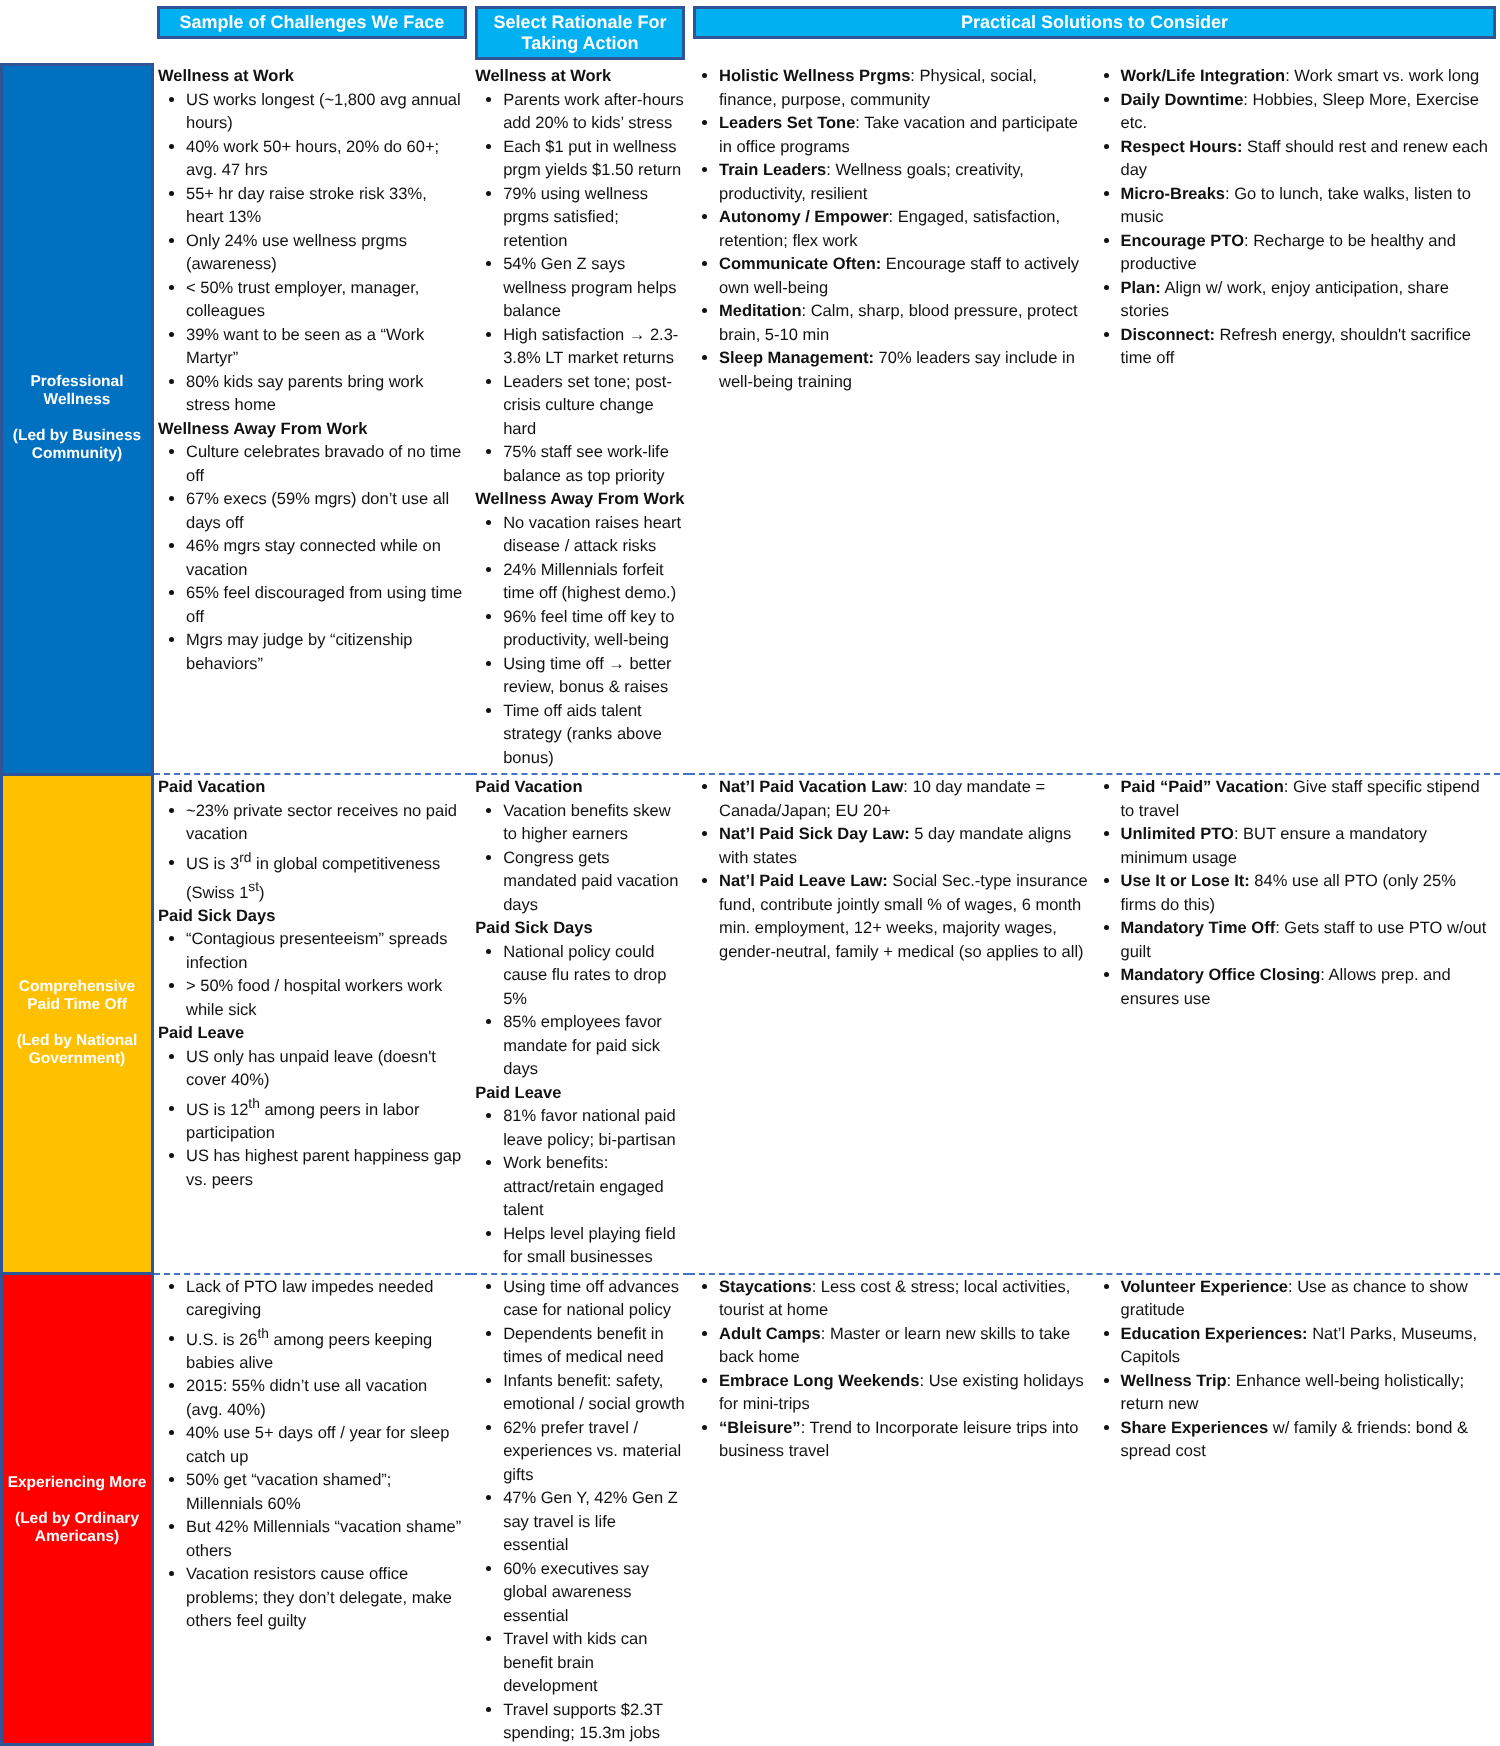| | Sample of Challenges We Face | Select Rationale For Taking Action | Practical Solutions to Consider |
| --- | --- | --- | --- |
| Professional Wellness (Led by Business Community) | Wellness at Work US works longest (~1,800 avg annual hours) 40% work 50+ hours, 20% do 60+; avg. 47 hrs 55+ hr day raise stroke risk 33%, heart 13% Only 24% use wellness prgms (awareness) < 50% trust employer, manager, colleagues 39% want to be seen as a “Work Martyr” 80% kids say parents bring work stress home Wellness Away From Work Culture celebrates bravado of no time off 67% execs (59% mgrs) don’t use all days off 46% mgrs stay connected while on vacation 65% feel discouraged from using time off Mgrs may judge by “citizenship behaviors” | Wellness at Work Parents work after-hours add 20% to kids’ stress Each $1 put in wellness prgm yields $1.50 return 79% using wellness prgms satisfied; retention 54% Gen Z says wellness program helps balance High satisfaction → 2.3-3.8% LT market returns Leaders set tone; post-crisis culture change hard 75% staff see work-life balance as top priority Wellness Away From Work No vacation raises heart disease / attack risks 24% Millennials forfeit time off (highest demo.) 96% feel time off key to productivity, well-being Using time off → better review, bonus & raises Time off aids talent strategy (ranks above bonus) | Holistic Wellness Prgms : Physical, social, finance, purpose, community Leaders Set Tone : Take vacation and participate in office programs Train Leaders : Wellness goals; creativity, productivity, resilient Autonomy / Empower : Engaged, satisfaction, retention; flex work Communicate Often: Encourage staff to actively own well-being Meditation : Calm, sharp, blood pressure, protect brain, 5-10 min Sleep Management: 70% leaders say include in well-being training Work/Life Integration : Work smart vs. work long Daily Downtime : Hobbies, Sleep More, Exercise etc. Respect Hours: Staff should rest and renew each day Micro-Breaks : Go to lunch, take walks, listen to music Encourage PTO : Recharge to be healthy and productive Plan: Align w/ work, enjoy anticipation, share stories Disconnect: Refresh energy, shouldn't sacrifice time off |
| Comprehensive Paid Time Off (Led by National Government) | Paid Vacation ~23% private sector receives no paid vacation US is 3<sup>rd</sup> in global competitiveness (Swiss 1<sup>st</sup>) Paid Sick Days “Contagious presenteeism” spreads infection > 50% food / hospital workers work while sick Paid Leave US only has unpaid leave (doesn't cover 40%) US is 12<sup>th</sup> among peers in labor participation US has highest parent happiness gap vs. peers | Paid Vacation Vacation benefits skew to higher earners Congress gets mandated paid vacation days Paid Sick Days National policy could cause flu rates to drop 5% 85% employees favor mandate for paid sick days Paid Leave 81% favor national paid leave policy; bi-partisan Work benefits: attract/retain engaged talent Helps level playing field for small businesses | Nat’l Paid Vacation Law : 10 day mandate = Canada/Japan; EU 20+ Nat’l Paid Sick Day Law: 5 day mandate aligns with states Nat’l Paid Leave Law: Social Sec.-type insurance fund, contribute jointly small % of wages, 6 month min. employment, 12+ weeks, majority wages, gender-neutral, family + medical (so applies to all) Paid “Paid” Vacation : Give staff specific stipend to travel Unlimited PTO : BUT ensure a mandatory minimum usage Use It or Lose It: 84% use all PTO (only 25% firms do this) Mandatory Time Off : Gets staff to use PTO w/out guilt Mandatory Office Closing : Allows prep. and ensures use |
| Experiencing More (Led by Ordinary Americans) | Lack of PTO law impedes needed caregiving U.S. is 26<sup>th</sup> among peers keeping babies alive 2015: 55% didn’t use all vacation (avg. 40%) 40% use 5+ days off / year for sleep catch up 50% get “vacation shamed”; Millennials 60% But 42% Millennials “vacation shame” others Vacation resistors cause office problems; they don’t delegate, make others feel guilty | Using time off advances case for national policy Dependents benefit in times of medical need Infants benefit: safety, emotional / social growth 62% prefer travel / experiences vs. material gifts 47% Gen Y, 42% Gen Z say travel is life essential 60% executives say global awareness essential Travel with kids can benefit brain development Travel supports $2.3T spending; 15.3m jobs | Staycations : Less cost & stress; local activities, tourist at home Adult Camps : Master or learn new skills to take back home Embrace Long Weekends : Use existing holidays for mini-trips “Bleisure” : Trend to Incorporate leisure trips into business travel Volunteer Experience : Use as chance to show gratitude Education Experiences: Nat’l Parks, Museums, Capitols Wellness Trip : Enhance well-being holistically; return new Share Experiences w/ family & friends: bond & spread cost |